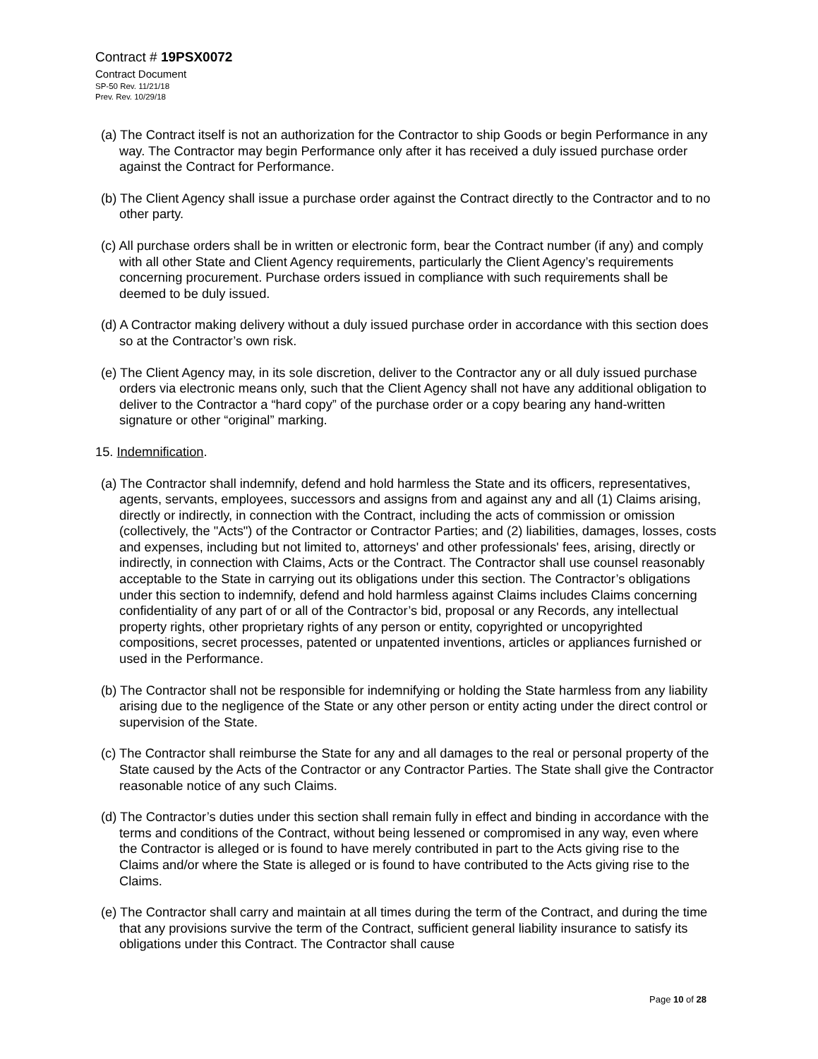Contract # 19PSX0072
Contract Document
SP-50 Rev. 11/21/18
Prev. Rev. 10/29/18
(a) The Contract itself is not an authorization for the Contractor to ship Goods or begin Performance in any way. The Contractor may begin Performance only after it has received a duly issued purchase order against the Contract for Performance.
(b) The Client Agency shall issue a purchase order against the Contract directly to the Contractor and to no other party.
(c) All purchase orders shall be in written or electronic form, bear the Contract number (if any) and comply with all other State and Client Agency requirements, particularly the Client Agency’s requirements concerning procurement. Purchase orders issued in compliance with such requirements shall be deemed to be duly issued.
(d) A Contractor making delivery without a duly issued purchase order in accordance with this section does so at the Contractor’s own risk.
(e) The Client Agency may, in its sole discretion, deliver to the Contractor any or all duly issued purchase orders via electronic means only, such that the Client Agency shall not have any additional obligation to deliver to the Contractor a “hard copy” of the purchase order or a copy bearing any hand-written signature or other “original” marking.
15. Indemnification.
(a) The Contractor shall indemnify, defend and hold harmless the State and its officers, representatives, agents, servants, employees, successors and assigns from and against any and all (1) Claims arising, directly or indirectly, in connection with the Contract, including the acts of commission or omission (collectively, the "Acts") of the Contractor or Contractor Parties; and (2) liabilities, damages, losses, costs and expenses, including but not limited to, attorneys' and other professionals' fees, arising, directly or indirectly, in connection with Claims, Acts or the Contract. The Contractor shall use counsel reasonably acceptable to the State in carrying out its obligations under this section. The Contractor’s obligations under this section to indemnify, defend and hold harmless against Claims includes Claims concerning confidentiality of any part of or all of the Contractor’s bid, proposal or any Records, any intellectual property rights, other proprietary rights of any person or entity, copyrighted or uncopyrighted compositions, secret processes, patented or unpatented inventions, articles or appliances furnished or used in the Performance.
(b) The Contractor shall not be responsible for indemnifying or holding the State harmless from any liability arising due to the negligence of the State or any other person or entity acting under the direct control or supervision of the State.
(c) The Contractor shall reimburse the State for any and all damages to the real or personal property of the State caused by the Acts of the Contractor or any Contractor Parties. The State shall give the Contractor reasonable notice of any such Claims.
(d) The Contractor’s duties under this section shall remain fully in effect and binding in accordance with the terms and conditions of the Contract, without being lessened or compromised in any way, even where the Contractor is alleged or is found to have merely contributed in part to the Acts giving rise to the Claims and/or where the State is alleged or is found to have contributed to the Acts giving rise to the Claims.
(e) The Contractor shall carry and maintain at all times during the term of the Contract, and during the time that any provisions survive the term of the Contract, sufficient general liability insurance to satisfy its obligations under this Contract. The Contractor shall cause
Page 10 of 28